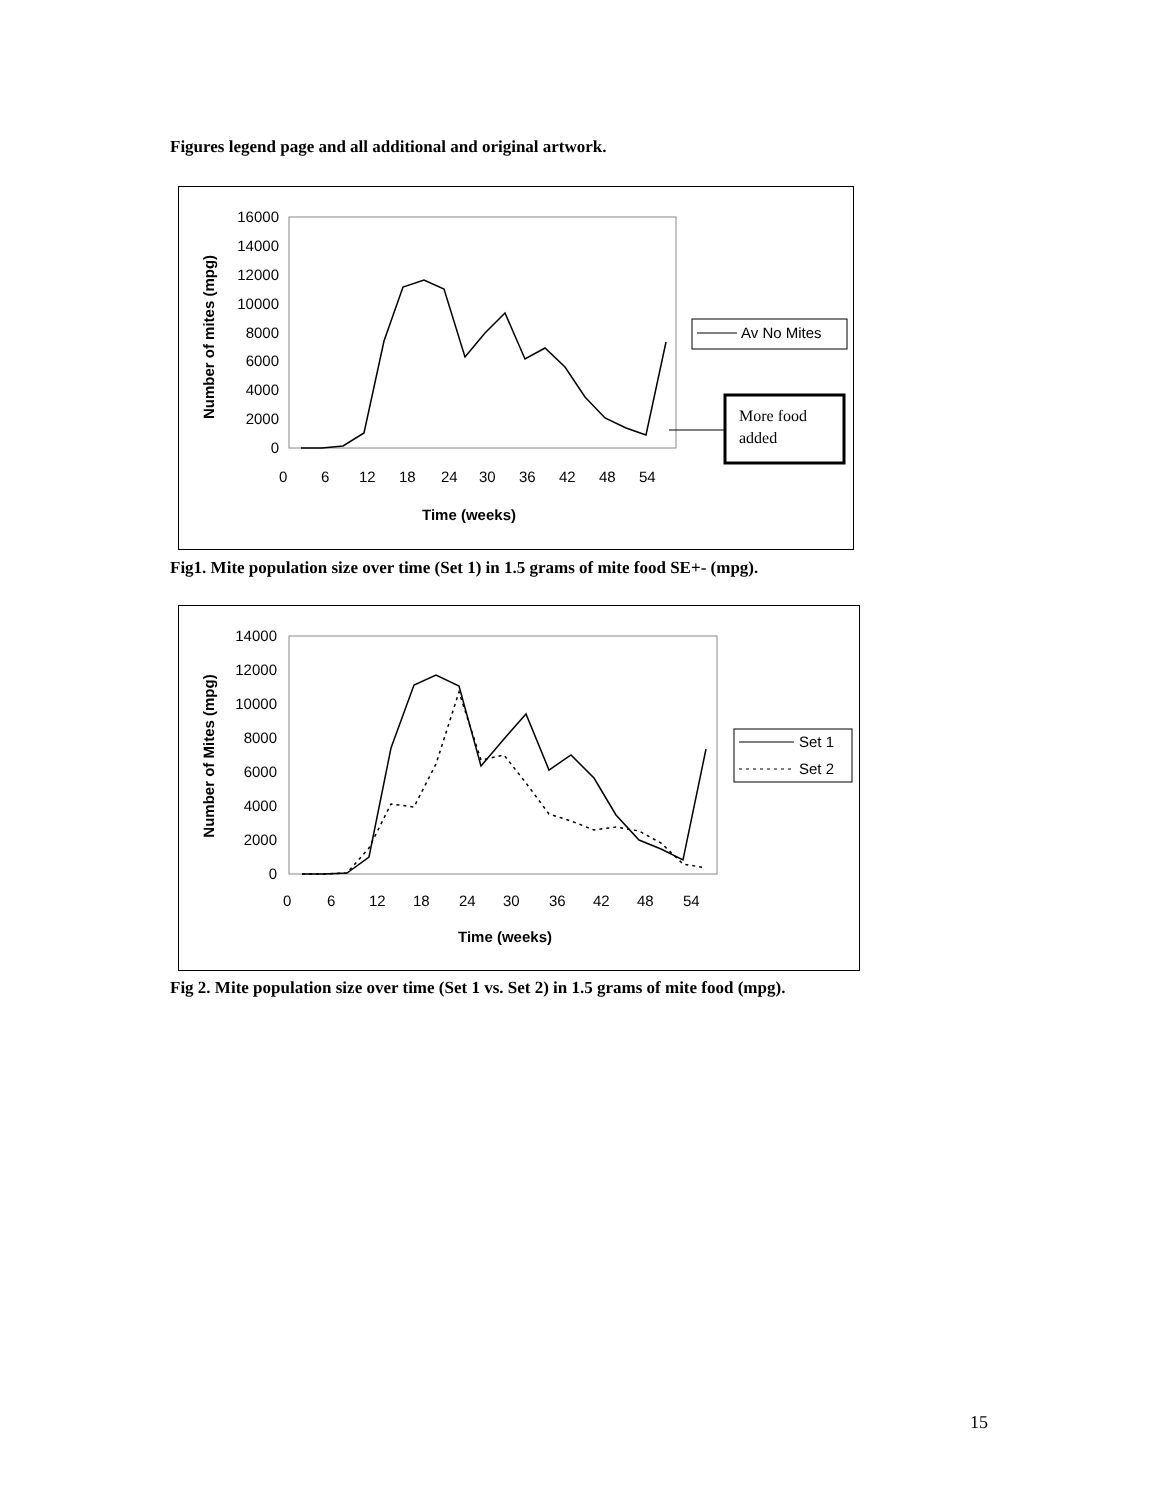Figures legend page and all additional and original artwork.
16000
14000
12000
10000
8000
6000
4000
2000
0
Number of mites (mpg)
0
6
12
18
24
30
36
42
48
54
Time (weeks)
Av No Mites
More food
added
Fig1. Mite population size over time (Set 1) in 1.5 grams of mite food SE+- (mpg).
14000
12000
10000
8000
6000
4000
2000
0
Number of Mites (mpg)
0
6
12
18
24
30
36
42
48
54
Time (weeks)
Set 1
Set 2
Fig 2. Mite population size over time (Set 1 vs. Set 2) in 1.5 grams of mite food (mpg).
15